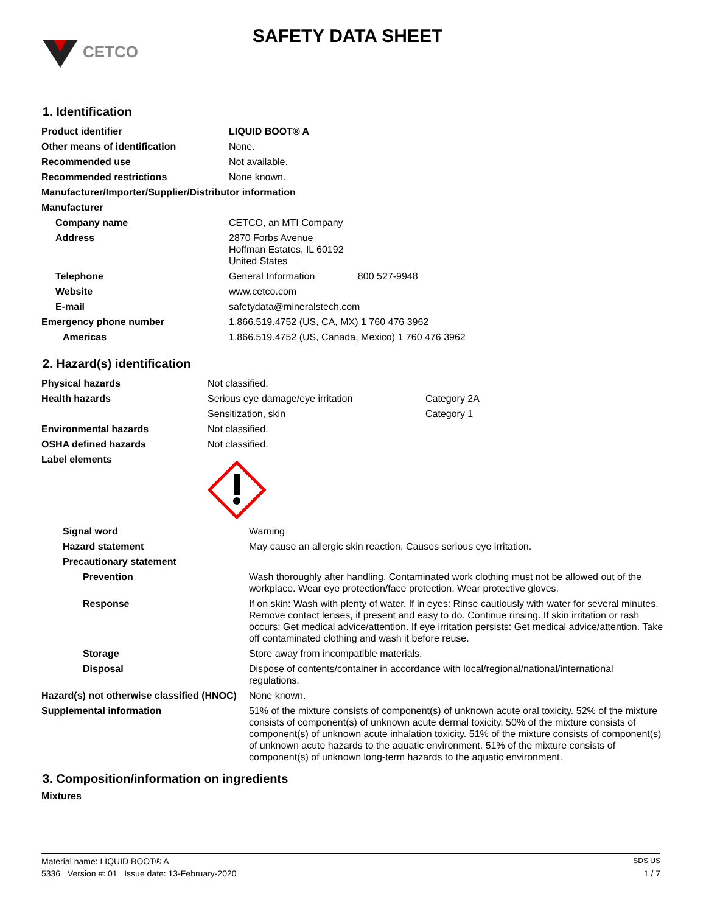CETCO
SAFETY DATA SHEET
1. Identification
| Product identifier | LIQUID BOOT® A |
| Other means of identification | None. |
| Recommended use | Not available. |
| Recommended restrictions | None known. |
| Manufacturer/Importer/Supplier/Distributor information | |
| Manufacturer | |
| Company name | CETCO, an MTI Company |
| Address | 2870 Forbs Avenue Hoffman Estates, IL 60192 United States |
| Telephone | General Information 800 527-9948 |
| Website | www.cetco.com |
| E-mail | safetydata@mineralstech.com |
| Emergency phone number | 1.866.519.4752 (US, CA, MX) 1 760 476 3962 |
| Americas | 1.866.519.4752 (US, Canada, Mexico) 1 760 476 3962 |
2. Hazard(s) identification
| Physical hazards | Not classified. | |
| Health hazards | Serious eye damage/eye irritation | Category 2A |
| | Sensitization, skin | Category 1 |
| Environmental hazards | Not classified. | |
| OSHA defined hazards | Not classified. | |
| Label elements | | |
| Signal word | Warning |
| Hazard statement | May cause an allergic skin reaction. Causes serious eye irritation. |
| Precautionary statement | |
| Prevention | Wash thoroughly after handling. Contaminated work clothing must not be allowed out of the workplace. Wear eye protection/face protection. Wear protective gloves. |
| Response | If on skin: Wash with plenty of water. If in eyes: Rinse cautiously with water for several minutes. Remove contact lenses, if present and easy to do. Continue rinsing. If skin irritation or rash occurs: Get medical advice/attention. If eye irritation persists: Get medical advice/attention. Take off contaminated clothing and wash it before reuse. |
| Storage | Store away from incompatible materials. |
| Disposal | Dispose of contents/container in accordance with local/regional/national/international regulations. |
| Hazard(s) not otherwise classified (HNOC) | None known. |
| Supplemental information | 51% of the mixture consists of component(s) of unknown acute oral toxicity. 52% of the mixture consists of component(s) of unknown acute dermal toxicity. 50% of the mixture consists of component(s) of unknown acute inhalation toxicity. 51% of the mixture consists of component(s) of unknown acute hazards to the aquatic environment. 51% of the mixture consists of component(s) of unknown long-term hazards to the aquatic environment. |
3. Composition/information on ingredients
Mixtures
Material name: LIQUID BOOT® A SDS US
5336 Version #: 01 Issue date: 13-February-2020 1 / 7